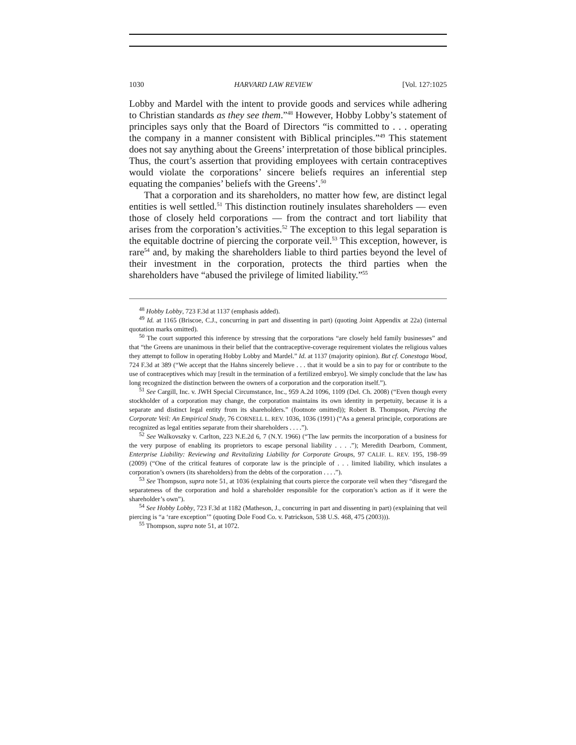1030 HARVARD LAW REVIEW [Vol. 127:1025
Lobby and Mardel with the intent to provide goods and services while adhering to Christian standards as they see them.”<sup>48</sup> However, Hobby Lobby’s statement of principles says only that the Board of Directors “is committed to . . . operating the company in a manner consistent with Biblical principles.”<sup>49</sup> This statement does not say anything about the Greens’ interpretation of those biblical principles. Thus, the court’s assertion that providing employees with certain contraceptives would violate the corporations’ sincere beliefs requires an inferential step equating the companies’ beliefs with the Greens’.<sup>50</sup>
That a corporation and its shareholders, no matter how few, are distinct legal entities is well settled.<sup>51</sup> This distinction routinely insulates shareholders — even those of closely held corporations — from the contract and tort liability that arises from the corporation’s activities.<sup>52</sup> The exception to this legal separation is the equitable doctrine of piercing the corporate veil.<sup>53</sup> This exception, however, is rare<sup>54</sup> and, by making the shareholders liable to third parties beyond the level of their investment in the corporation, protects the third parties when the shareholders have “abused the privilege of limited liability.”<sup>55</sup>
<sup>48</sup> Hobby Lobby, 723 F.3d at 1137 (emphasis added).
<sup>49</sup> Id. at 1165 (Briscoe, C.J., concurring in part and dissenting in part) (quoting Joint Appendix at 22a) (internal quotation marks omitted).
<sup>50</sup> The court supported this inference by stressing that the corporations “are closely held family businesses” and that “the Greens are unanimous in their belief that the contraceptive-coverage requirement violates the religious values they attempt to follow in operating Hobby Lobby and Mardel.” Id. at 1137 (majority opinion). But cf. Conestoga Wood, 724 F.3d at 389 (“We accept that the Hahns sincerely believe . . . that it would be a sin to pay for or contribute to the use of contraceptives which may [result in the termination of a fertilized embryo]. We simply conclude that the law has long recognized the distinction between the owners of a corporation and the corporation itself.”).
<sup>51</sup> See Cargill, Inc. v. JWH Special Circumstance, Inc., 959 A.2d 1096, 1109 (Del. Ch. 2008) (“Even though every stockholder of a corporation may change, the corporation maintains its own identity in perpetuity, because it is a separate and distinct legal entity from its shareholders.” (footnote omitted)); Robert B. Thompson, Piercing the Corporate Veil: An Empirical Study, 76 CORNELL L. REV. 1036, 1036 (1991) (“As a general principle, corporations are recognized as legal entities separate from their shareholders . . . .”).
<sup>52</sup> See Walkovszky v. Carlton, 223 N.E.2d 6, 7 (N.Y. 1966) (“The law permits the incorporation of a business for the very purpose of enabling its proprietors to escape personal liability . . . .”); Meredith Dearborn, Comment, Enterprise Liability: Reviewing and Revitalizing Liability for Corporate Groups, 97 CALIF. L. REV. 195, 198–99 (2009) (“One of the critical features of corporate law is the principle of . . . limited liability, which insulates a corporation’s owners (its shareholders) from the debts of the corporation . . . .”).
<sup>53</sup> See Thompson, supra note 51, at 1036 (explaining that courts pierce the corporate veil when they “disregard the separateness of the corporation and hold a shareholder responsible for the corporation’s action as if it were the shareholder’s own”).
<sup>54</sup> See Hobby Lobby, 723 F.3d at 1182 (Matheson, J., concurring in part and dissenting in part) (explaining that veil piercing is “a ‘rare exception’” (quoting Dole Food Co. v. Patrickson, 538 U.S. 468, 475 (2003))).
<sup>55</sup> Thompson, supra note 51, at 1072.